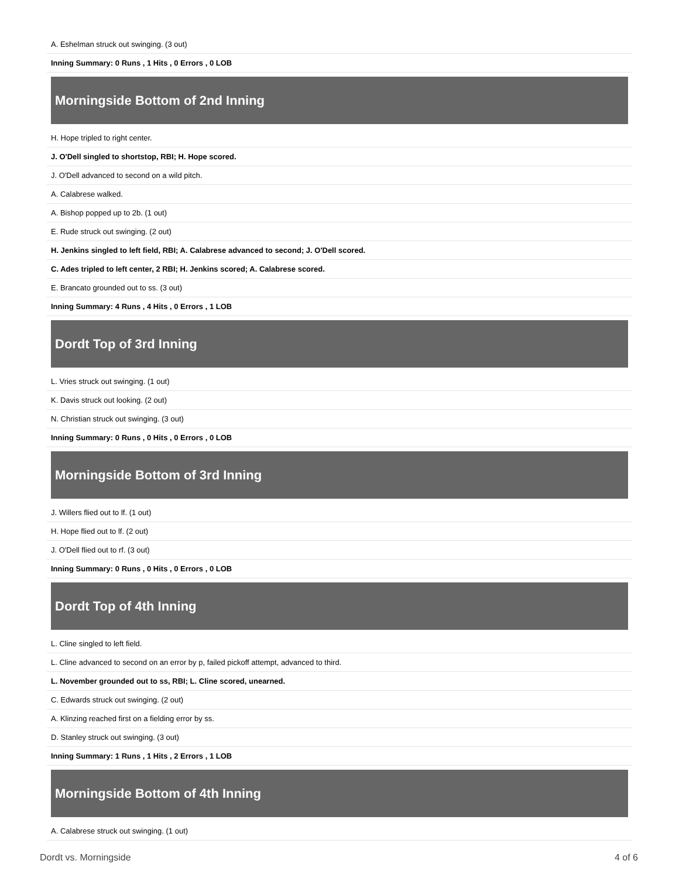A. Eshelman struck out swinging. (3 out)
Inning Summary: 0 Runs , 1 Hits , 0 Errors , 0 LOB
Morningside Bottom of 2nd Inning
H. Hope tripled to right center.
J. O'Dell singled to shortstop, RBI; H. Hope scored.
J. O'Dell advanced to second on a wild pitch.
A. Calabrese walked.
A. Bishop popped up to 2b. (1 out)
E. Rude struck out swinging. (2 out)
H. Jenkins singled to left field, RBI; A. Calabrese advanced to second; J. O'Dell scored.
C. Ades tripled to left center, 2 RBI; H. Jenkins scored; A. Calabrese scored.
E. Brancato grounded out to ss. (3 out)
Inning Summary: 4 Runs , 4 Hits , 0 Errors , 1 LOB
Dordt Top of 3rd Inning
L. Vries struck out swinging. (1 out)
K. Davis struck out looking. (2 out)
N. Christian struck out swinging. (3 out)
Inning Summary: 0 Runs , 0 Hits , 0 Errors , 0 LOB
Morningside Bottom of 3rd Inning
J. Willers flied out to lf. (1 out)
H. Hope flied out to lf. (2 out)
J. O'Dell flied out to rf. (3 out)
Inning Summary: 0 Runs , 0 Hits , 0 Errors , 0 LOB
Dordt Top of 4th Inning
L. Cline singled to left field.
L. Cline advanced to second on an error by p, failed pickoff attempt, advanced to third.
L. November grounded out to ss, RBI; L. Cline scored, unearned.
C. Edwards struck out swinging. (2 out)
A. Klinzing reached first on a fielding error by ss.
D. Stanley struck out swinging. (3 out)
Inning Summary: 1 Runs , 1 Hits , 2 Errors , 1 LOB
Morningside Bottom of 4th Inning
A. Calabrese struck out swinging. (1 out)
Dordt vs. Morningside 4 of 6